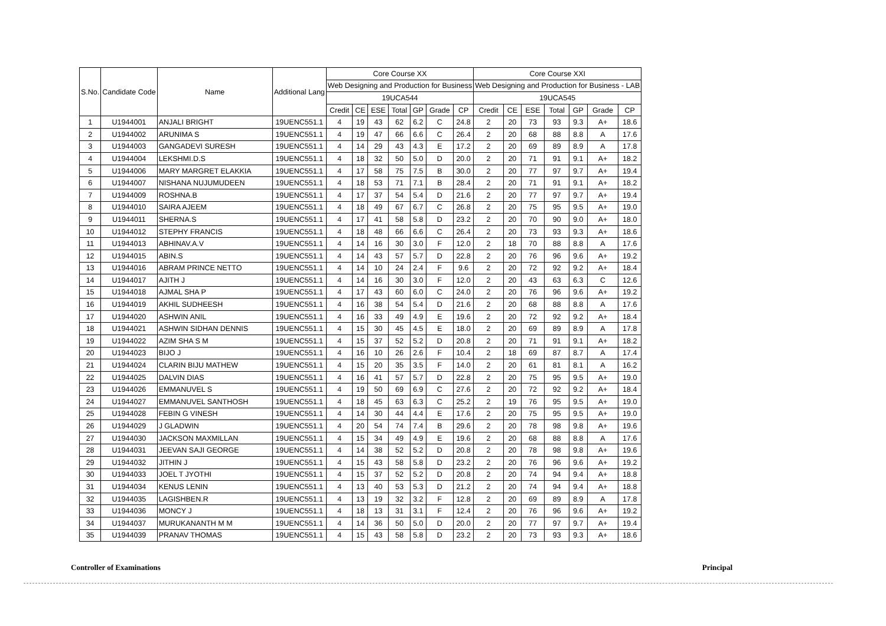| S.No. | Candidate Code | Name | Additional Lang | Core Course XX | | | | | | | Core Course XXI | | | | | | |
| --- | --- | --- | --- | --- | --- | --- | --- | --- | --- | --- | --- | --- | --- | --- | --- | --- | --- |
| | | | | Web Designing and Production for Business | | | | | | | Web Designing and Production for Business - LAB | | | | | | |
| | | | | 19UCA544 | | | | | | | 19UCA545 | | | | | | |
| | | | | Credit | CE | ESE | Total | GP | Grade | CP | Credit | CE | ESE | Total | GP | Grade | CP |
| 1 | U1944001 | ANJALI BRIGHT | 19UENC551.1 | 4 | 19 | 43 | 62 | 6.2 | C | 24.8 | 2 | 20 | 73 | 93 | 9.3 | A+ | 18.6 |
| 2 | U1944002 | ARUNIMA S | 19UENC551.1 | 4 | 19 | 47 | 66 | 6.6 | C | 26.4 | 2 | 20 | 68 | 88 | 8.8 | A | 17.6 |
| 3 | U1944003 | GANGADEVI SURESH | 19UENC551.1 | 4 | 14 | 29 | 43 | 4.3 | E | 17.2 | 2 | 20 | 69 | 89 | 8.9 | A | 17.8 |
| 4 | U1944004 | LEKSHMI.D.S | 19UENC551.1 | 4 | 18 | 32 | 50 | 5.0 | D | 20.0 | 2 | 20 | 71 | 91 | 9.1 | A+ | 18.2 |
| 5 | U1944006 | MARY MARGRET ELAKKIA | 19UENC551.1 | 4 | 17 | 58 | 75 | 7.5 | B | 30.0 | 2 | 20 | 77 | 97 | 9.7 | A+ | 19.4 |
| 6 | U1944007 | NISHANA NUJUMUDEEN | 19UENC551.1 | 4 | 18 | 53 | 71 | 7.1 | B | 28.4 | 2 | 20 | 71 | 91 | 9.1 | A+ | 18.2 |
| 7 | U1944009 | ROSHNA.B | 19UENC551.1 | 4 | 17 | 37 | 54 | 5.4 | D | 21.6 | 2 | 20 | 77 | 97 | 9.7 | A+ | 19.4 |
| 8 | U1944010 | SAIRA AJEEM | 19UENC551.1 | 4 | 18 | 49 | 67 | 6.7 | C | 26.8 | 2 | 20 | 75 | 95 | 9.5 | A+ | 19.0 |
| 9 | U1944011 | SHERNA.S | 19UENC551.1 | 4 | 17 | 41 | 58 | 5.8 | D | 23.2 | 2 | 20 | 70 | 90 | 9.0 | A+ | 18.0 |
| 10 | U1944012 | STEPHY FRANCIS | 19UENC551.1 | 4 | 18 | 48 | 66 | 6.6 | C | 26.4 | 2 | 20 | 73 | 93 | 9.3 | A+ | 18.6 |
| 11 | U1944013 | ABHINAV.A.V | 19UENC551.1 | 4 | 14 | 16 | 30 | 3.0 | F | 12.0 | 2 | 18 | 70 | 88 | 8.8 | A | 17.6 |
| 12 | U1944015 | ABIN.S | 19UENC551.1 | 4 | 14 | 43 | 57 | 5.7 | D | 22.8 | 2 | 20 | 76 | 96 | 9.6 | A+ | 19.2 |
| 13 | U1944016 | ABRAM PRINCE NETTO | 19UENC551.1 | 4 | 14 | 10 | 24 | 2.4 | F | 9.6 | 2 | 20 | 72 | 92 | 9.2 | A+ | 18.4 |
| 14 | U1944017 | AJITH J | 19UENC551.1 | 4 | 14 | 16 | 30 | 3.0 | F | 12.0 | 2 | 20 | 43 | 63 | 6.3 | C | 12.6 |
| 15 | U1944018 | AJMAL SHA P | 19UENC551.1 | 4 | 17 | 43 | 60 | 6.0 | C | 24.0 | 2 | 20 | 76 | 96 | 9.6 | A+ | 19.2 |
| 16 | U1944019 | AKHIL SUDHEESH | 19UENC551.1 | 4 | 16 | 38 | 54 | 5.4 | D | 21.6 | 2 | 20 | 68 | 88 | 8.8 | A | 17.6 |
| 17 | U1944020 | ASHWIN ANIL | 19UENC551.1 | 4 | 16 | 33 | 49 | 4.9 | E | 19.6 | 2 | 20 | 72 | 92 | 9.2 | A+ | 18.4 |
| 18 | U1944021 | ASHWIN SIDHAN DENNIS | 19UENC551.1 | 4 | 15 | 30 | 45 | 4.5 | E | 18.0 | 2 | 20 | 69 | 89 | 8.9 | A | 17.8 |
| 19 | U1944022 | AZIM SHA S M | 19UENC551.1 | 4 | 15 | 37 | 52 | 5.2 | D | 20.8 | 2 | 20 | 71 | 91 | 9.1 | A+ | 18.2 |
| 20 | U1944023 | BIJO J | 19UENC551.1 | 4 | 16 | 10 | 26 | 2.6 | F | 10.4 | 2 | 18 | 69 | 87 | 8.7 | A | 17.4 |
| 21 | U1944024 | CLARIN BIJU MATHEW | 19UENC551.1 | 4 | 15 | 20 | 35 | 3.5 | F | 14.0 | 2 | 20 | 61 | 81 | 8.1 | A | 16.2 |
| 22 | U1944025 | DALVIN DIAS | 19UENC551.1 | 4 | 16 | 41 | 57 | 5.7 | D | 22.8 | 2 | 20 | 75 | 95 | 9.5 | A+ | 19.0 |
| 23 | U1944026 | EMMANUVEL S | 19UENC551.1 | 4 | 19 | 50 | 69 | 6.9 | C | 27.6 | 2 | 20 | 72 | 92 | 9.2 | A+ | 18.4 |
| 24 | U1944027 | EMMANUVEL SANTHOSH | 19UENC551.1 | 4 | 18 | 45 | 63 | 6.3 | C | 25.2 | 2 | 19 | 76 | 95 | 9.5 | A+ | 19.0 |
| 25 | U1944028 | FEBIN G VINESH | 19UENC551.1 | 4 | 14 | 30 | 44 | 4.4 | E | 17.6 | 2 | 20 | 75 | 95 | 9.5 | A+ | 19.0 |
| 26 | U1944029 | J GLADWIN | 19UENC551.1 | 4 | 20 | 54 | 74 | 7.4 | B | 29.6 | 2 | 20 | 78 | 98 | 9.8 | A+ | 19.6 |
| 27 | U1944030 | JACKSON MAXMILLAN | 19UENC551.1 | 4 | 15 | 34 | 49 | 4.9 | E | 19.6 | 2 | 20 | 68 | 88 | 8.8 | A | 17.6 |
| 28 | U1944031 | JEEVAN SAJI GEORGE | 19UENC551.1 | 4 | 14 | 38 | 52 | 5.2 | D | 20.8 | 2 | 20 | 78 | 98 | 9.8 | A+ | 19.6 |
| 29 | U1944032 | JITHIN J | 19UENC551.1 | 4 | 15 | 43 | 58 | 5.8 | D | 23.2 | 2 | 20 | 76 | 96 | 9.6 | A+ | 19.2 |
| 30 | U1944033 | JOEL T JYOTHI | 19UENC551.1 | 4 | 15 | 37 | 52 | 5.2 | D | 20.8 | 2 | 20 | 74 | 94 | 9.4 | A+ | 18.8 |
| 31 | U1944034 | KENUS LENIN | 19UENC551.1 | 4 | 13 | 40 | 53 | 5.3 | D | 21.2 | 2 | 20 | 74 | 94 | 9.4 | A+ | 18.8 |
| 32 | U1944035 | LAGISHBEN.R | 19UENC551.1 | 4 | 13 | 19 | 32 | 3.2 | F | 12.8 | 2 | 20 | 69 | 89 | 8.9 | A | 17.8 |
| 33 | U1944036 | MONCY J | 19UENC551.1 | 4 | 18 | 13 | 31 | 3.1 | F | 12.4 | 2 | 20 | 76 | 96 | 9.6 | A+ | 19.2 |
| 34 | U1944037 | MURUKANANTH M M | 19UENC551.1 | 4 | 14 | 36 | 50 | 5.0 | D | 20.0 | 2 | 20 | 77 | 97 | 9.7 | A+ | 19.4 |
| 35 | U1944039 | PRANAV THOMAS | 19UENC551.1 | 4 | 15 | 43 | 58 | 5.8 | D | 23.2 | 2 | 20 | 73 | 93 | 9.3 | A+ | 18.6 |
Controller of Examinations Principal